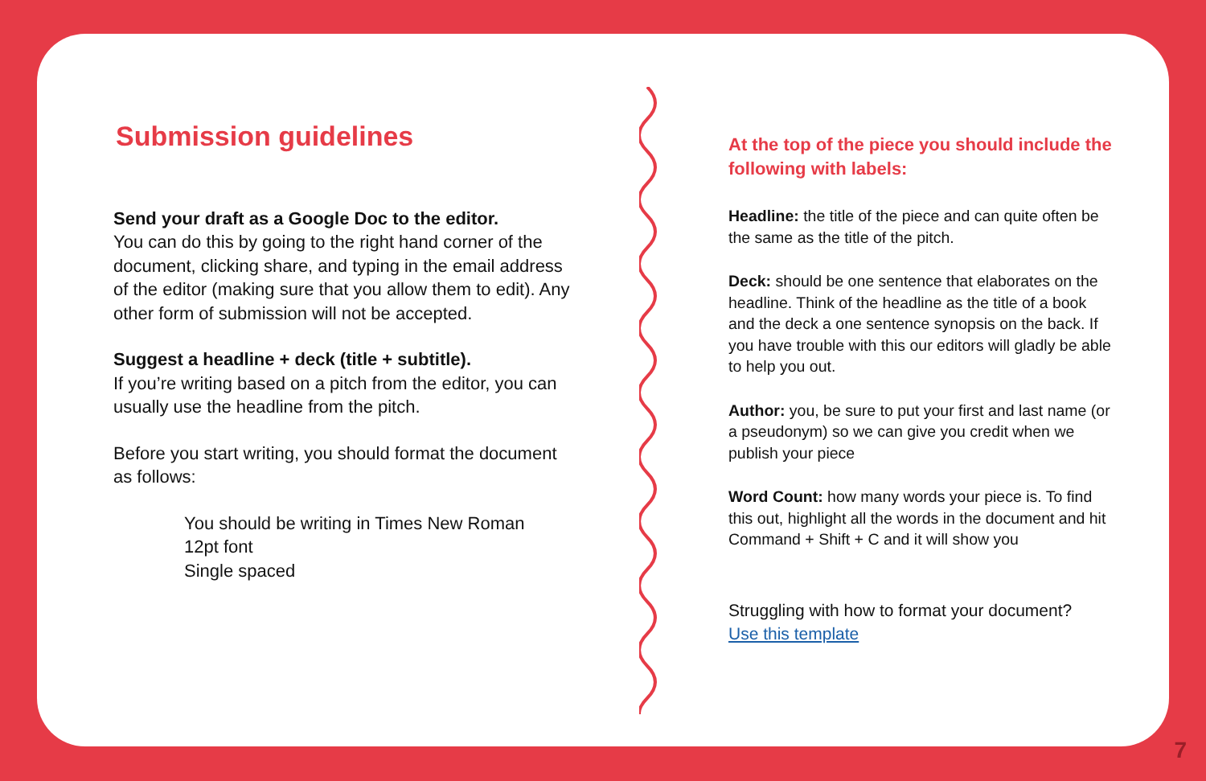Submission guidelines
Send your draft as a Google Doc to the editor.
You can do this by going to the right hand corner of the document, clicking share, and typing in the email address of the editor (making sure that you allow them to edit). Any other form of submission will not be accepted.
Suggest a headline + deck (title + subtitle).
If you’re writing based on a pitch from the editor, you can usually use the headline from the pitch.
Before you start writing, you should format the document as follows:
You should be writing in Times New Roman
12pt font
Single spaced
At the top of the piece you should include the following with labels:
Headline: the title of the piece and can quite often be the same as the title of the pitch.
Deck: should be one sentence that elaborates on the headline. Think of the headline as the title of a book and the deck a one sentence synopsis on the back. If you have trouble with this our editors will gladly be able to help you out.
Author: you, be sure to put your first and last name (or a pseudonym) so we can give you credit when we publish your piece
Word Count: how many words your piece is. To find this out, highlight all the words in the document and hit Command + Shift + C and it will show you
Struggling with how to format your document?
Use this template
7